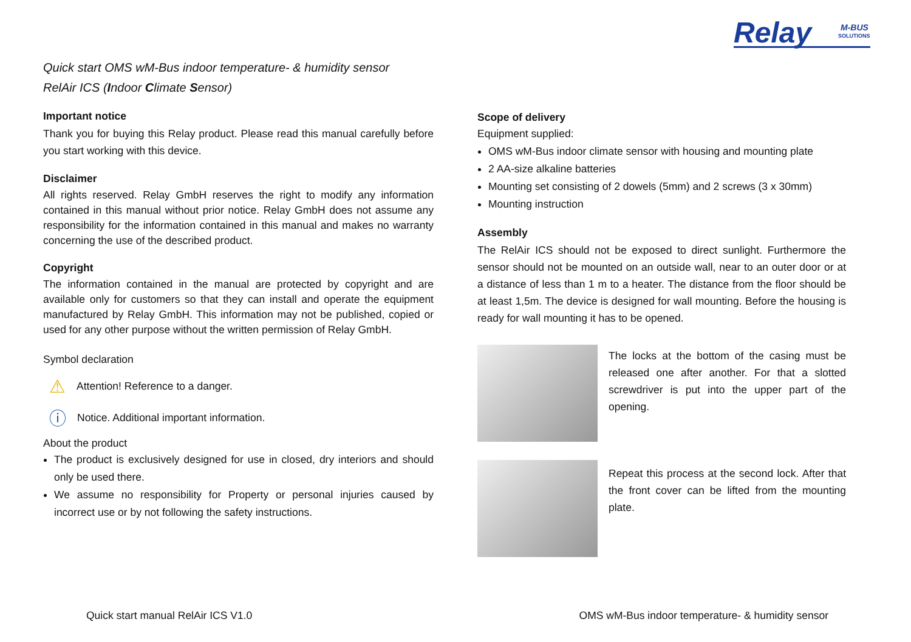Relay
M-BUS
SOLUTIONS
Quick start OMS wM-Bus indoor temperature- & humidity sensor
RelAir ICS (Indoor Climate Sensor)
Important notice
Thank you for buying this Relay product. Please read this manual carefully before you start working with this device.
Disclaimer
All rights reserved. Relay GmbH reserves the right to modify any information contained in this manual without prior notice. Relay GmbH does not assume any responsibility for the information contained in this manual and makes no warranty concerning the use of the described product.
Copyright
The information contained in the manual are protected by copyright and are available only for customers so that they can install and operate the equipment manufactured by Relay GmbH. This information may not be published, copied or used for any other purpose without the written permission of Relay GmbH.
Symbol declaration
⚠ Attention! Reference to a danger.
ⓘ Notice. Additional important information.
About the product
The product is exclusively designed for use in closed, dry interiors and should only be used there.
We assume no responsibility for Property or personal injuries caused by incorrect use or by not following the safety instructions.
Scope of delivery
Equipment supplied:
OMS wM-Bus indoor climate sensor with housing and mounting plate
2 AA-size alkaline batteries
Mounting set consisting of 2 dowels (5mm) and 2 screws (3 x 30mm)
Mounting instruction
Assembly
The RelAir ICS should not be exposed to direct sunlight. Furthermore the sensor should not be mounted on an outside wall, near to an outer door or at a distance of less than 1 m to a heater. The distance from the floor should be at least 1,5m. The device is designed for wall mounting. Before the housing is ready for wall mounting it has to be opened.
The locks at the bottom of the casing must be released one after another. For that a slotted screwdriver is put into the upper part of the opening.
Repeat this process at the second lock. After that the front cover can be lifted from the mounting plate.
Quick start manual RelAir ICS V1.0 OMS wM-Bus indoor temperature- & humidity sensor